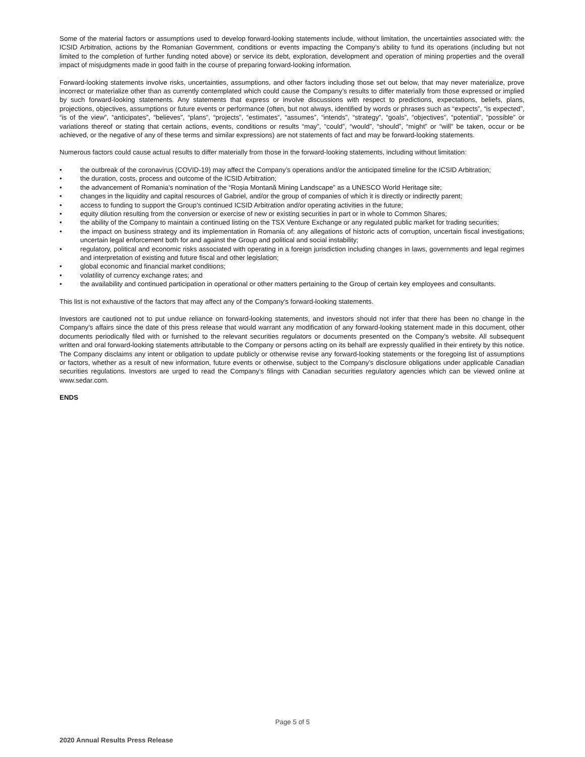Some of the material factors or assumptions used to develop forward-looking statements include, without limitation, the uncertainties associated with: the ICSID Arbitration, actions by the Romanian Government, conditions or events impacting the Company’s ability to fund its operations (including but not limited to the completion of further funding noted above) or service its debt, exploration, development and operation of mining properties and the overall impact of misjudgments made in good faith in the course of preparing forward-looking information.
Forward-looking statements involve risks, uncertainties, assumptions, and other factors including those set out below, that may never materialize, prove incorrect or materialize other than as currently contemplated which could cause the Company’s results to differ materially from those expressed or implied by such forward-looking statements. Any statements that express or involve discussions with respect to predictions, expectations, beliefs, plans, projections, objectives, assumptions or future events or performance (often, but not always, identified by words or phrases such as “expects”, “is expected”, “is of the view”, “anticipates”, “believes”, “plans”, “projects”, “estimates”, “assumes”, “intends”, “strategy”, “goals”, “objectives”, “potential”, “possible” or variations thereof or stating that certain actions, events, conditions or results “may”, “could”, “would”, “should”, “might” or “will” be taken, occur or be achieved, or the negative of any of these terms and similar expressions) are not statements of fact and may be forward-looking statements.
Numerous factors could cause actual results to differ materially from those in the forward-looking statements, including without limitation:
• the outbreak of the coronavirus (COVID-19) may affect the Company’s operations and/or the anticipated timeline for the ICSID Arbitration;
• the duration, costs, process and outcome of the ICSID Arbitration;
• the advancement of Romania’s nomination of the “Roşia Montană Mining Landscape” as a UNESCO World Heritage site;
• changes in the liquidity and capital resources of Gabriel, and/or the group of companies of which it is directly or indirectly parent;
• access to funding to support the Group’s continued ICSID Arbitration and/or operating activities in the future;
• equity dilution resulting from the conversion or exercise of new or existing securities in part or in whole to Common Shares;
• the ability of the Company to maintain a continued listing on the TSX Venture Exchange or any regulated public market for trading securities;
• the impact on business strategy and its implementation in Romania of: any allegations of historic acts of corruption, uncertain fiscal investigations; uncertain legal enforcement both for and against the Group and political and social instability;
• regulatory, political and economic risks associated with operating in a foreign jurisdiction including changes in laws, governments and legal regimes and interpretation of existing and future fiscal and other legislation;
• global economic and financial market conditions;
• volatility of currency exchange rates; and
• the availability and continued participation in operational or other matters pertaining to the Group of certain key employees and consultants.
This list is not exhaustive of the factors that may affect any of the Company’s forward-looking statements.
Investors are cautioned not to put undue reliance on forward-looking statements, and investors should not infer that there has been no change in the Company’s affairs since the date of this press release that would warrant any modification of any forward-looking statement made in this document, other documents periodically filed with or furnished to the relevant securities regulators or documents presented on the Company’s website. All subsequent written and oral forward-looking statements attributable to the Company or persons acting on its behalf are expressly qualified in their entirety by this notice. The Company disclaims any intent or obligation to update publicly or otherwise revise any forward-looking statements or the foregoing list of assumptions or factors, whether as a result of new information, future events or otherwise, subject to the Company’s disclosure obligations under applicable Canadian securities regulations. Investors are urged to read the Company’s filings with Canadian securities regulatory agencies which can be viewed online at www.sedar.com.
ENDS
Page 5 of 5
2020 Annual Results Press Release